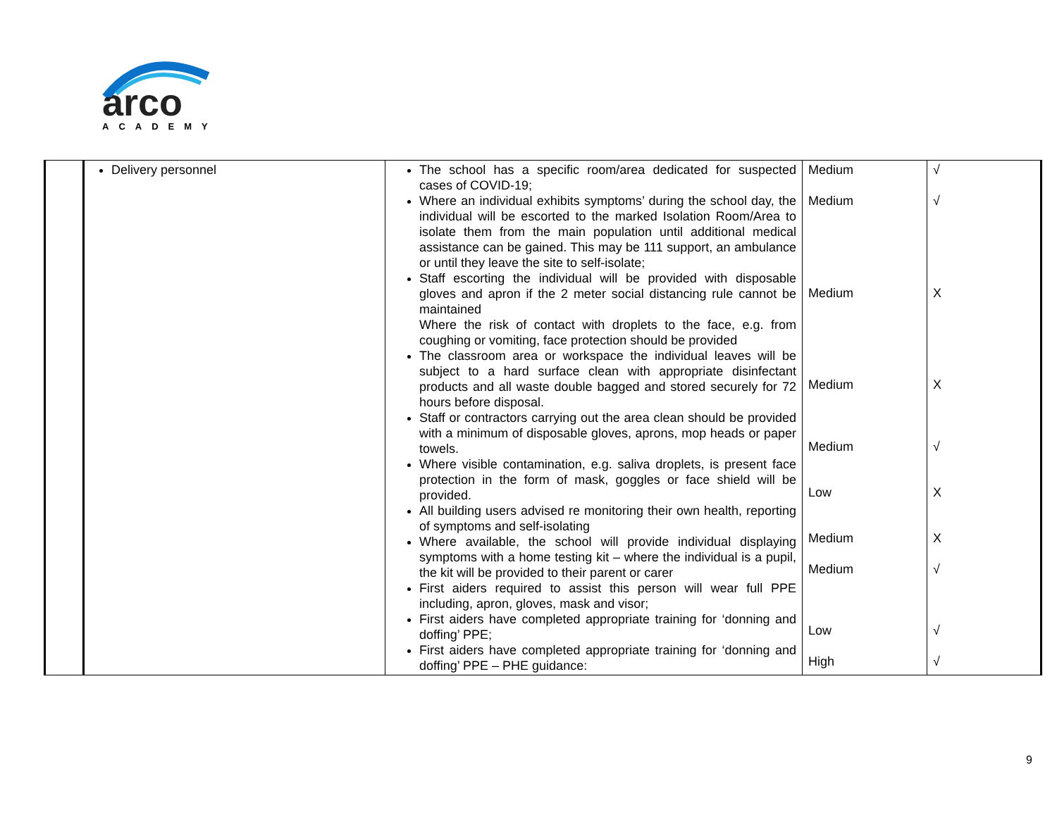arco
ACADEMY
| | Delivery personnel | The school has a specific room/area dedicated for suspected cases of COVID-19; Where an individual exhibits symptoms’ during the school day, the individual will be escorted to the marked Isolation Room/Area to isolate them from the main population until additional medical assistance can be gained. This may be 111 support, an ambulance or until they leave the site to self-isolate; Staff escorting the individual will be provided with disposable gloves and apron if the 2 meter social distancing rule cannot be maintained Where the risk of contact with droplets to the face, e.g. from coughing or vomiting, face protection should be provided The classroom area or workspace the individual leaves will be subject to a hard surface clean with appropriate disinfectant products and all waste double bagged and stored securely for 72 hours before disposal. Staff or contractors carrying out the area clean should be provided with a minimum of disposable gloves, aprons, mop heads or paper towels. Where visible contamination, e.g. saliva droplets, is present face protection in the form of mask, goggles or face shield will be provided. All building users advised re monitoring their own health, reporting of symptoms and self-isolating Where available, the school will provide individual displaying symptoms with a home testing kit – where the individual is a pupil, the kit will be provided to their parent or carer First aiders required to assist this person will wear full PPE including, apron, gloves, mask and visor; First aiders have completed appropriate training for ‘donning and doffing’ PPE; First aiders have completed appropriate training for ‘donning and doffing’ PPE – PHE guidance: | Medium Medium Medium Medium Medium Low Medium Medium Low High | √ √ X X √ X X √ √ √ |
9